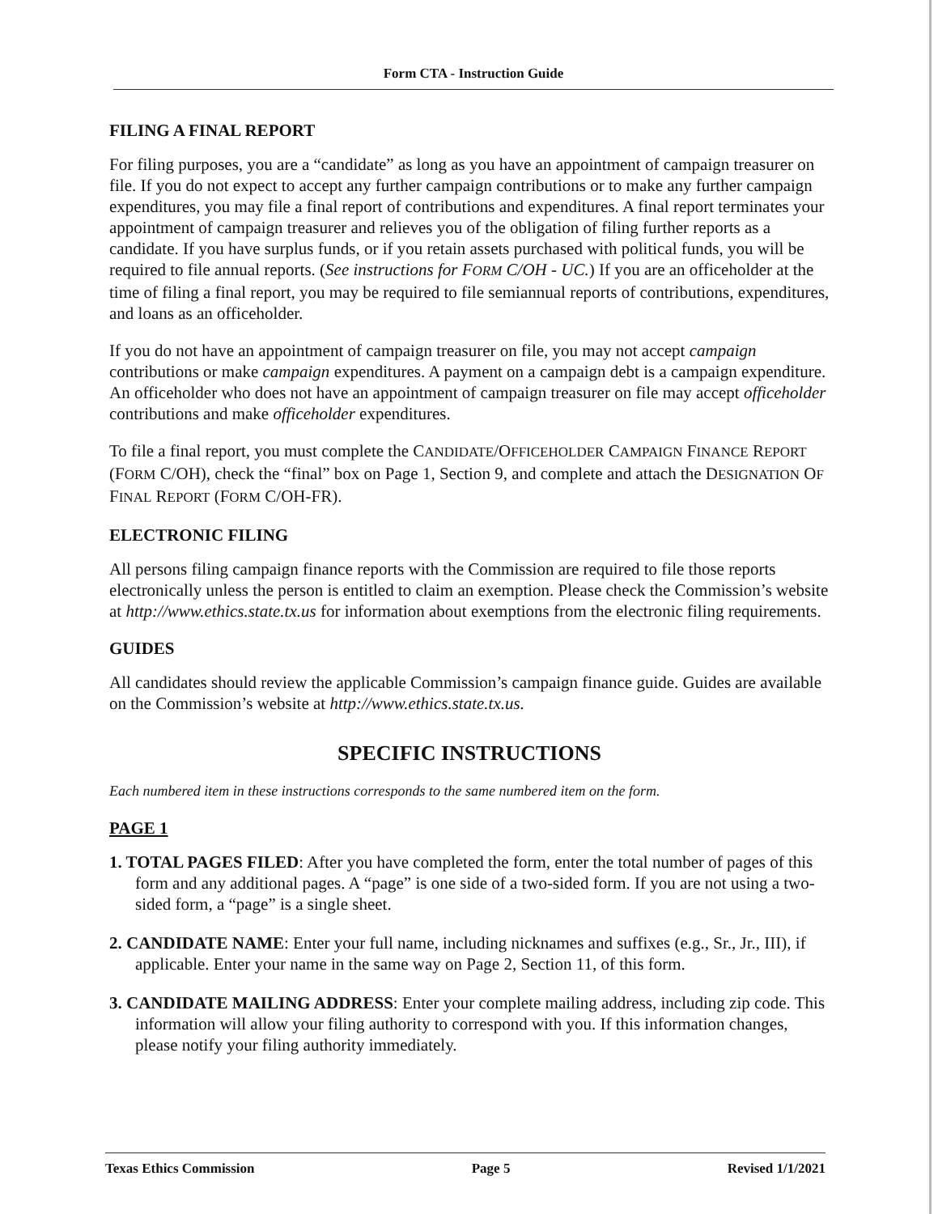Form CTA - Instruction Guide
FILING A FINAL REPORT
For filing purposes, you are a “candidate” as long as you have an appointment of campaign treasurer on file. If you do not expect to accept any further campaign contributions or to make any further campaign expenditures, you may file a final report of contributions and expenditures. A final report terminates your appointment of campaign treasurer and relieves you of the obligation of filing further reports as a candidate. If you have surplus funds, or if you retain assets purchased with political funds, you will be required to file annual reports. (See instructions for FORM C/OH - UC.) If you are an officeholder at the time of filing a final report, you may be required to file semiannual reports of contributions, expenditures, and loans as an officeholder.
If you do not have an appointment of campaign treasurer on file, you may not accept campaign contributions or make campaign expenditures. A payment on a campaign debt is a campaign expenditure. An officeholder who does not have an appointment of campaign treasurer on file may accept officeholder contributions and make officeholder expenditures.
To file a final report, you must complete the CANDIDATE/OFFICEHOLDER CAMPAIGN FINANCE REPORT (FORM C/OH), check the “final” box on Page 1, Section 9, and complete and attach the DESIGNATION OF FINAL REPORT (FORM C/OH-FR).
ELECTRONIC FILING
All persons filing campaign finance reports with the Commission are required to file those reports electronically unless the person is entitled to claim an exemption. Please check the Commission’s website at http://www.ethics.state.tx.us for information about exemptions from the electronic filing requirements.
GUIDES
All candidates should review the applicable Commission’s campaign finance guide. Guides are available on the Commission’s website at http://www.ethics.state.tx.us.
SPECIFIC INSTRUCTIONS
Each numbered item in these instructions corresponds to the same numbered item on the form.
PAGE 1
1. TOTAL PAGES FILED: After you have completed the form, enter the total number of pages of this form and any additional pages. A “page” is one side of a two-sided form. If you are not using a two-sided form, a “page” is a single sheet.
2. CANDIDATE NAME: Enter your full name, including nicknames and suffixes (e.g., Sr., Jr., III), if applicable. Enter your name in the same way on Page 2, Section 11, of this form.
3. CANDIDATE MAILING ADDRESS: Enter your complete mailing address, including zip code. This information will allow your filing authority to correspond with you. If this information changes, please notify your filing authority immediately.
Texas Ethics Commission Page 5 Revised 1/1/2021